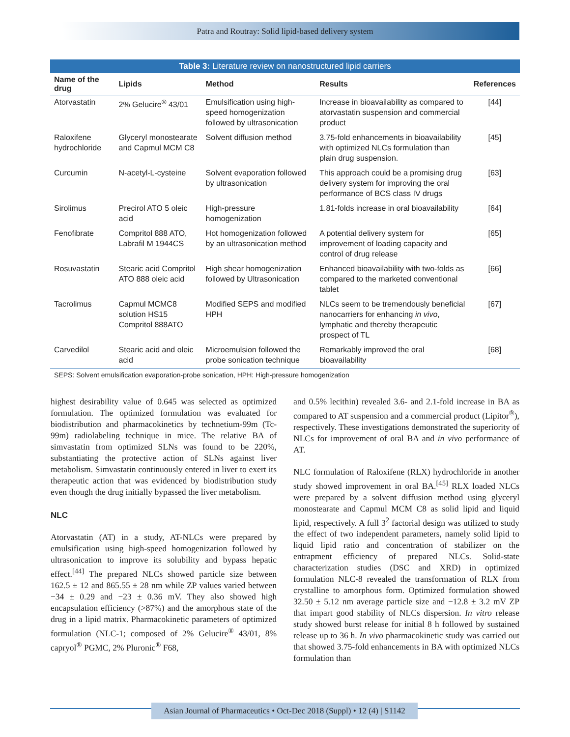Patra and Routray: Solid lipid-based delivery system
Table 3: Literature review on nanostructured lipid carriers
| Name of the drug | Lipids | Method | Results | References |
| --- | --- | --- | --- | --- |
| Atorvastatin | 2% Gelucire<sup>®</sup> 43/01 | Emulsification using high-speed homogenization followed by ultrasonication | Increase in bioavailability as compared to atorvastatin suspension and commercial product | [44] |
| Raloxifene hydrochloride | Glyceryl monostearate and Capmul MCM C8 | Solvent diffusion method | 3.75-fold enhancements in bioavailability with optimized NLCs formulation than plain drug suspension. | [45] |
| Curcumin | N-acetyl-L-cysteine | Solvent evaporation followed by ultrasonication | This approach could be a promising drug delivery system for improving the oral performance of BCS class IV drugs | [63] |
| Sirolimus | Precirol ATO 5 oleic acid | High-pressure homogenization | 1.81-folds increase in oral bioavailability | [64] |
| Fenofibrate | Compritol 888 ATO, Labrafil M 1944CS | Hot homogenization followed by an ultrasonication method | A potential delivery system for improvement of loading capacity and control of drug release | [65] |
| Rosuvastatin | Stearic acid Compritol ATO 888 oleic acid | High shear homogenization followed by Ultrasonication | Enhanced bioavailability with two-folds as compared to the marketed conventional tablet | [66] |
| Tacrolimus | Capmul MCMC8 solution HS15 Compritol 888ATO | Modified SEPS and modified HPH | NLCs seem to be tremendously beneficial nanocarriers for enhancing in vivo , lymphatic and thereby therapeutic prospect of TL | [67] |
| Carvedilol | Stearic acid and oleic acid | Microemulsion followed the probe sonication technique | Remarkably improved the oral bioavailability | [68] |
SEPS: Solvent emulsification evaporation-probe sonication, HPH: High-pressure homogenization
highest desirability value of 0.645 was selected as optimized formulation. The optimized formulation was evaluated for biodistribution and pharmacokinetics by technetium-99m (Tc-99m) radiolabeling technique in mice. The relative BA of simvastatin from optimized SLNs was found to be 220%, substantiating the protective action of SLNs against liver metabolism. Simvastatin continuously entered in liver to exert its therapeutic action that was evidenced by biodistribution study even though the drug initially bypassed the liver metabolism.
NLC
Atorvastatin (AT) in a study, AT-NLCs were prepared by emulsification using high-speed homogenization followed by ultrasonication to improve its solubility and bypass hepatic effect.<sup>[44]</sup> The prepared NLCs showed particle size between 162.5 ± 12 and 865.55 ± 28 nm while ZP values varied between −34 ± 0.29 and −23 ± 0.36 mV. They also showed high encapsulation efficiency (>87%) and the amorphous state of the drug in a lipid matrix. Pharmacokinetic parameters of optimized formulation (NLC-1; composed of 2% Gelucire<sup>®</sup> 43/01, 8% capryol<sup>®</sup> PGMC, 2% Pluronic<sup>®</sup> F68,
and 0.5% lecithin) revealed 3.6- and 2.1-fold increase in BA as compared to AT suspension and a commercial product (Lipitor<sup>®</sup>), respectively. These investigations demonstrated the superiority of NLCs for improvement of oral BA and in vivo performance of AT.
NLC formulation of Raloxifene (RLX) hydrochloride in another study showed improvement in oral BA.<sup>[45]</sup> RLX loaded NLCs were prepared by a solvent diffusion method using glyceryl monostearate and Capmul MCM C8 as solid lipid and liquid lipid, respectively. A full 3<sup>2</sup> factorial design was utilized to study the effect of two independent parameters, namely solid lipid to liquid lipid ratio and concentration of stabilizer on the entrapment efficiency of prepared NLCs. Solid-state characterization studies (DSC and XRD) in optimized formulation NLC-8 revealed the transformation of RLX from crystalline to amorphous form. Optimized formulation showed 32.50 ± 5.12 nm average particle size and −12.8 ± 3.2 mV ZP that impart good stability of NLCs dispersion. In vitro release study showed burst release for initial 8 h followed by sustained release up to 36 h. In vivo pharmacokinetic study was carried out that showed 3.75-fold enhancements in BA with optimized NLCs formulation than
Asian Journal of Pharmaceutics • Oct-Dec 2018 (Suppl) • 12 (4) | S1142